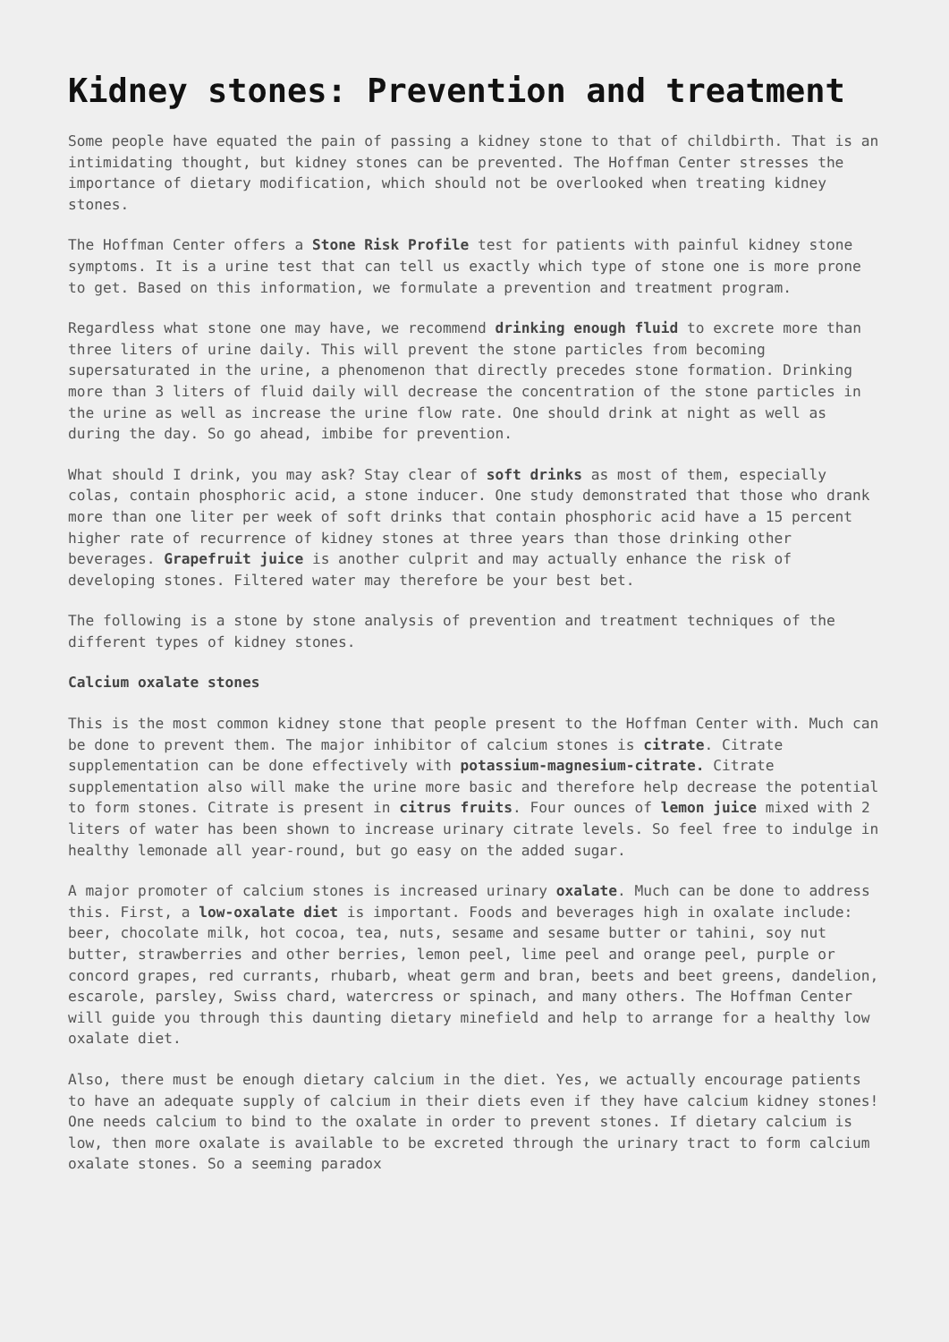Kidney stones: Prevention and treatment
Some people have equated the pain of passing a kidney stone to that of childbirth. That is an intimidating thought, but kidney stones can be prevented. The Hoffman Center stresses the importance of dietary modification, which should not be overlooked when treating kidney stones.
The Hoffman Center offers a Stone Risk Profile test for patients with painful kidney stone symptoms. It is a urine test that can tell us exactly which type of stone one is more prone to get. Based on this information, we formulate a prevention and treatment program.
Regardless what stone one may have, we recommend drinking enough fluid to excrete more than three liters of urine daily. This will prevent the stone particles from becoming supersaturated in the urine, a phenomenon that directly precedes stone formation. Drinking more than 3 liters of fluid daily will decrease the concentration of the stone particles in the urine as well as increase the urine flow rate. One should drink at night as well as during the day. So go ahead, imbibe for prevention.
What should I drink, you may ask? Stay clear of soft drinks as most of them, especially colas, contain phosphoric acid, a stone inducer. One study demonstrated that those who drank more than one liter per week of soft drinks that contain phosphoric acid have a 15 percent higher rate of recurrence of kidney stones at three years than those drinking other beverages. Grapefruit juice is another culprit and may actually enhance the risk of developing stones. Filtered water may therefore be your best bet.
The following is a stone by stone analysis of prevention and treatment techniques of the different types of kidney stones.
Calcium oxalate stones
This is the most common kidney stone that people present to the Hoffman Center with. Much can be done to prevent them. The major inhibitor of calcium stones is citrate. Citrate supplementation can be done effectively with potassium-magnesium-citrate. Citrate supplementation also will make the urine more basic and therefore help decrease the potential to form stones. Citrate is present in citrus fruits. Four ounces of lemon juice mixed with 2 liters of water has been shown to increase urinary citrate levels. So feel free to indulge in healthy lemonade all year-round, but go easy on the added sugar.
A major promoter of calcium stones is increased urinary oxalate. Much can be done to address this. First, a low-oxalate diet is important. Foods and beverages high in oxalate include: beer, chocolate milk, hot cocoa, tea, nuts, sesame and sesame butter or tahini, soy nut butter, strawberries and other berries, lemon peel, lime peel and orange peel, purple or concord grapes, red currants, rhubarb, wheat germ and bran, beets and beet greens, dandelion, escarole, parsley, Swiss chard, watercress or spinach, and many others. The Hoffman Center will guide you through this daunting dietary minefield and help to arrange for a healthy low oxalate diet.
Also, there must be enough dietary calcium in the diet. Yes, we actually encourage patients to have an adequate supply of calcium in their diets even if they have calcium kidney stones! One needs calcium to bind to the oxalate in order to prevent stones. If dietary calcium is low, then more oxalate is available to be excreted through the urinary tract to form calcium oxalate stones. So a seeming paradox